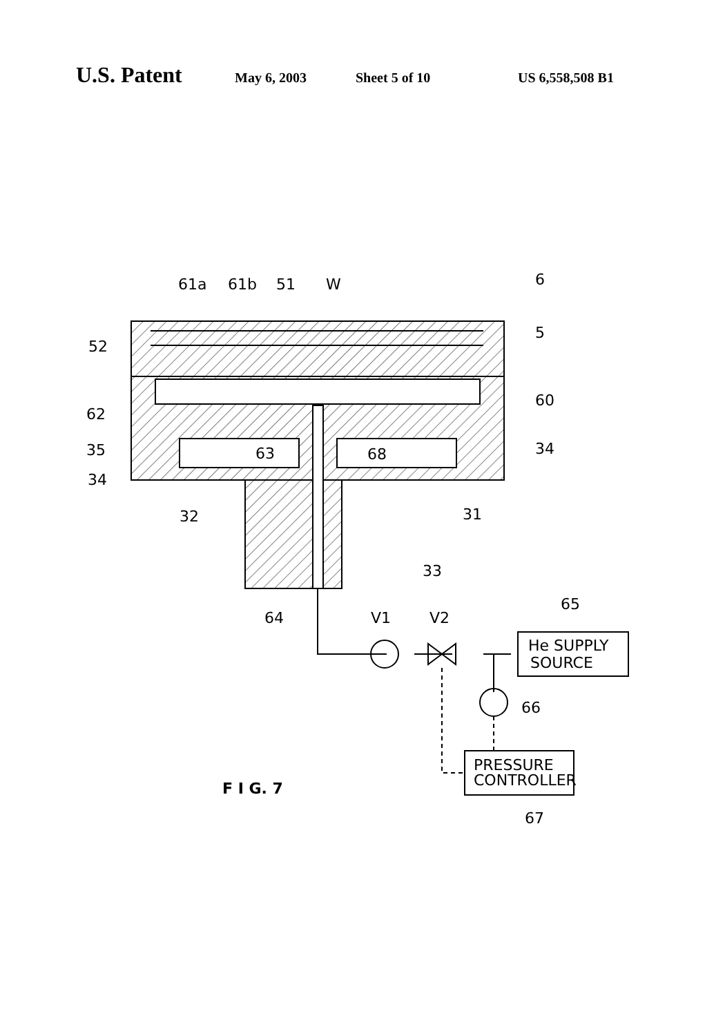U.S. Patent May 6, 2003 Sheet 5 of 10 US 6,558,508 B1
61a
61b
51
W
6
52
5
60
62
35
34
34
63
68
32
31
33
64
V1
V2
65
He SUPPLY
SOURCE
66
PRESSURE
CONTROLLER
67
F I G. 7